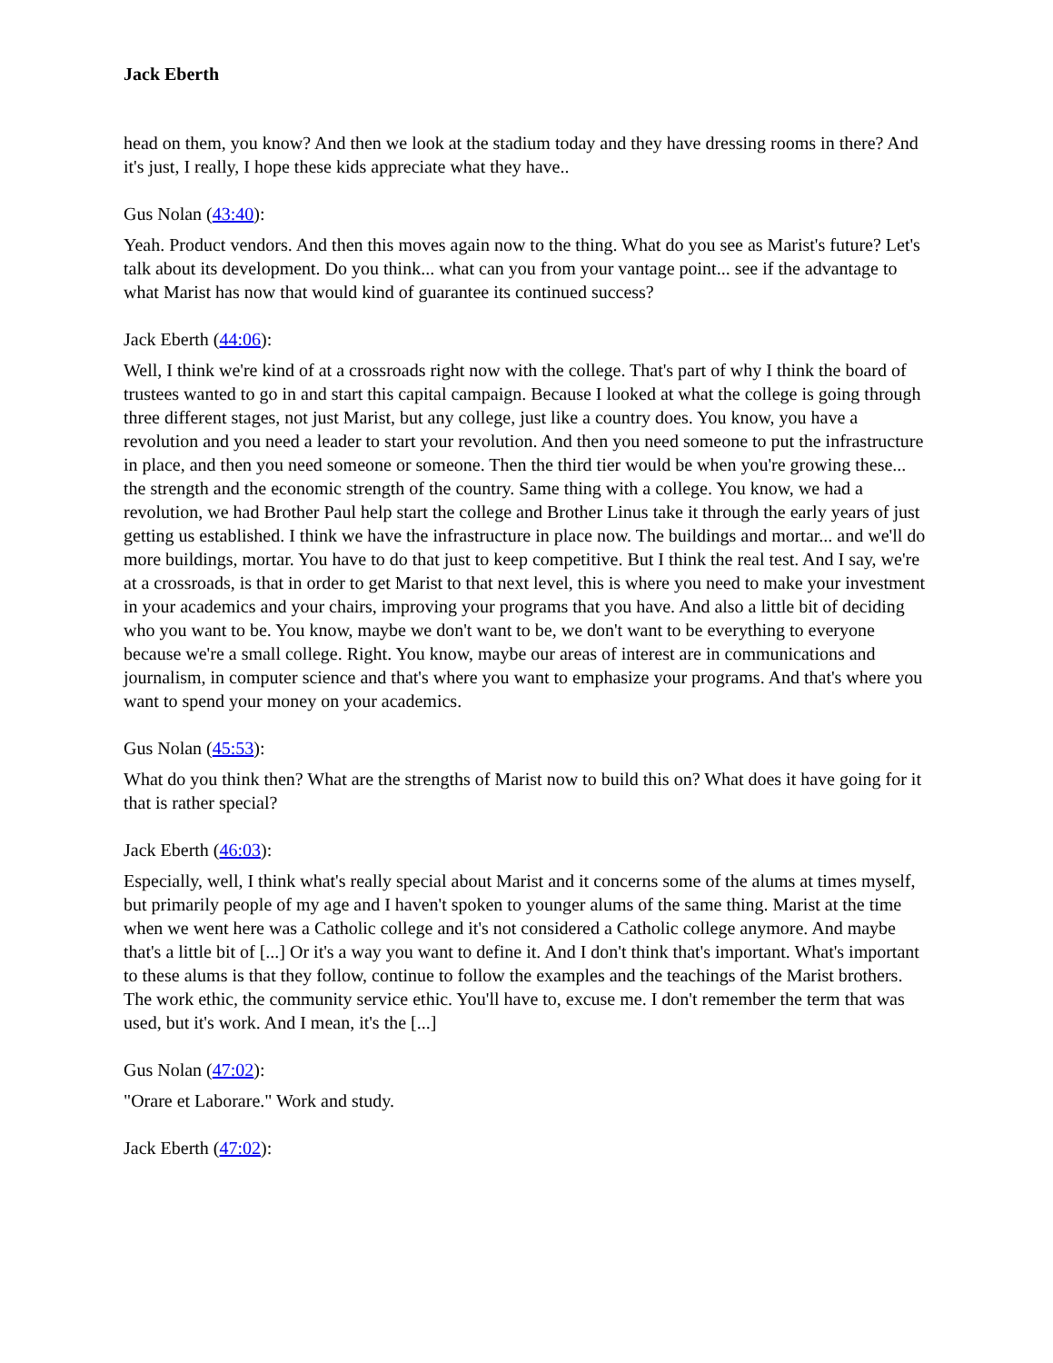Jack Eberth
head on them, you know? And then we look at the stadium today and they have dressing rooms in there? And it's just, I really, I hope these kids appreciate what they have..
Gus Nolan (43:40):
Yeah. Product vendors. And then this moves again now to the thing. What do you see as Marist's future? Let's talk about its development. Do you think... what can you from your vantage point... see if the advantage to what Marist has now that would kind of guarantee its continued success?
Jack Eberth (44:06):
Well, I think we're kind of at a crossroads right now with the college. That's part of why I think the board of trustees wanted to go in and start this capital campaign. Because I looked at what the college is going through three different stages, not just Marist, but any college, just like a country does. You know, you have a revolution and you need a leader to start your revolution. And then you need someone to put the infrastructure in place, and then you need someone or someone. Then the third tier would be when you're growing these... the strength and the economic strength of the country. Same thing with a college. You know, we had a revolution, we had Brother Paul help start the college and Brother Linus take it through the early years of just getting us established. I think we have the infrastructure in place now. The buildings and mortar... and we'll do more buildings, mortar. You have to do that just to keep competitive. But I think the real test. And I say, we're at a crossroads, is that in order to get Marist to that next level, this is where you need to make your investment in your academics and your chairs, improving your programs that you have. And also a little bit of deciding who you want to be. You know, maybe we don't want to be, we don't want to be everything to everyone because we're a small college. Right. You know, maybe our areas of interest are in communications and journalism, in computer science and that's where you want to emphasize your programs. And that's where you want to spend your money on your academics.
Gus Nolan (45:53):
What do you think then? What are the strengths of Marist now to build this on? What does it have going for it that is rather special?
Jack Eberth (46:03):
Especially, well, I think what's really special about Marist and it concerns some of the alums at times myself, but primarily people of my age and I haven't spoken to younger alums of the same thing. Marist at the time when we went here was a Catholic college and it's not considered a Catholic college anymore. And maybe that's a little bit of [...] Or it's a way you want to define it. And I don't think that's important. What's important to these alums is that they follow, continue to follow the examples and the teachings of the Marist brothers. The work ethic, the community service ethic. You'll have to, excuse me. I don't remember the term that was used, but it's work. And I mean, it's the [...]
Gus Nolan (47:02):
"Orare et Laborare." Work and study.
Jack Eberth (47:02):